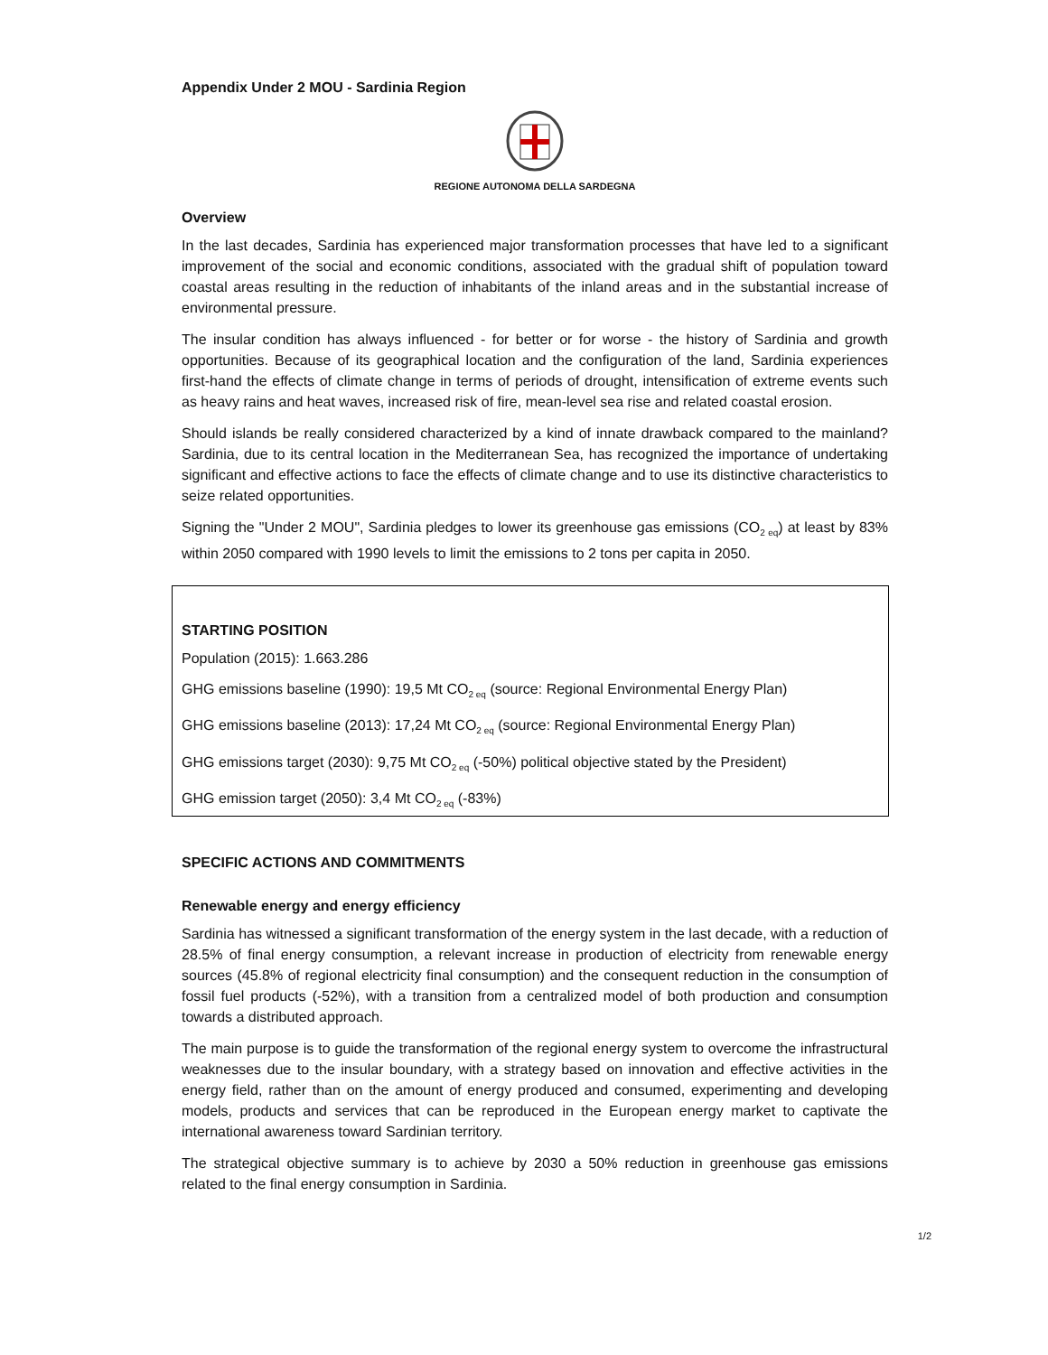Appendix Under 2 MOU - Sardinia Region
REGIONE AUTONOMA DELLA SARDEGNA
Overview
In the last decades, Sardinia has experienced major transformation processes that have led to a significant improvement of the social and economic conditions, associated with the gradual shift of population toward coastal areas resulting in the reduction of inhabitants of the inland areas and in the substantial increase of environmental pressure.
The insular condition has always influenced - for better or for worse - the history of Sardinia and growth opportunities. Because of its geographical location and the configuration of the land, Sardinia experiences first-hand the effects of climate change in terms of periods of drought, intensification of extreme events such as heavy rains and heat waves, increased risk of fire, mean-level sea rise and related coastal erosion.
Should islands be really considered characterized by a kind of innate drawback compared to the mainland? Sardinia, due to its central location in the Mediterranean Sea, has recognized the importance of undertaking significant and effective actions to face the effects of climate change and to use its distinctive characteristics to seize related opportunities.
Signing the "Under 2 MOU", Sardinia pledges to lower its greenhouse gas emissions (CO<sub>2 eq</sub>) at least by 83% within 2050 compared with 1990 levels to limit the emissions to 2 tons per capita in 2050.
STARTING POSITION
Population (2015): 1.663.286
GHG emissions baseline (1990): 19,5 Mt CO<sub>2 eq</sub> (source: Regional Environmental Energy Plan)
GHG emissions baseline (2013): 17,24 Mt CO<sub>2 eq</sub> (source: Regional Environmental Energy Plan)
GHG emissions target (2030): 9,75 Mt CO<sub>2 eq</sub> (-50%) political objective stated by the President)
GHG emission target (2050): 3,4 Mt CO<sub>2 eq</sub> (-83%)
SPECIFIC ACTIONS AND COMMITMENTS
Renewable energy and energy efficiency
Sardinia has witnessed a significant transformation of the energy system in the last decade, with a reduction of 28.5% of final energy consumption, a relevant increase in production of electricity from renewable energy sources (45.8% of regional electricity final consumption) and the consequent reduction in the consumption of fossil fuel products (-52%), with a transition from a centralized model of both production and consumption towards a distributed approach.
The main purpose is to guide the transformation of the regional energy system to overcome the infrastructural weaknesses due to the insular boundary, with a strategy based on innovation and effective activities in the energy field, rather than on the amount of energy produced and consumed, experimenting and developing models, products and services that can be reproduced in the European energy market to captivate the international awareness toward Sardinian territory.
The strategical objective summary is to achieve by 2030 a 50% reduction in greenhouse gas emissions related to the final energy consumption in Sardinia.
1/2